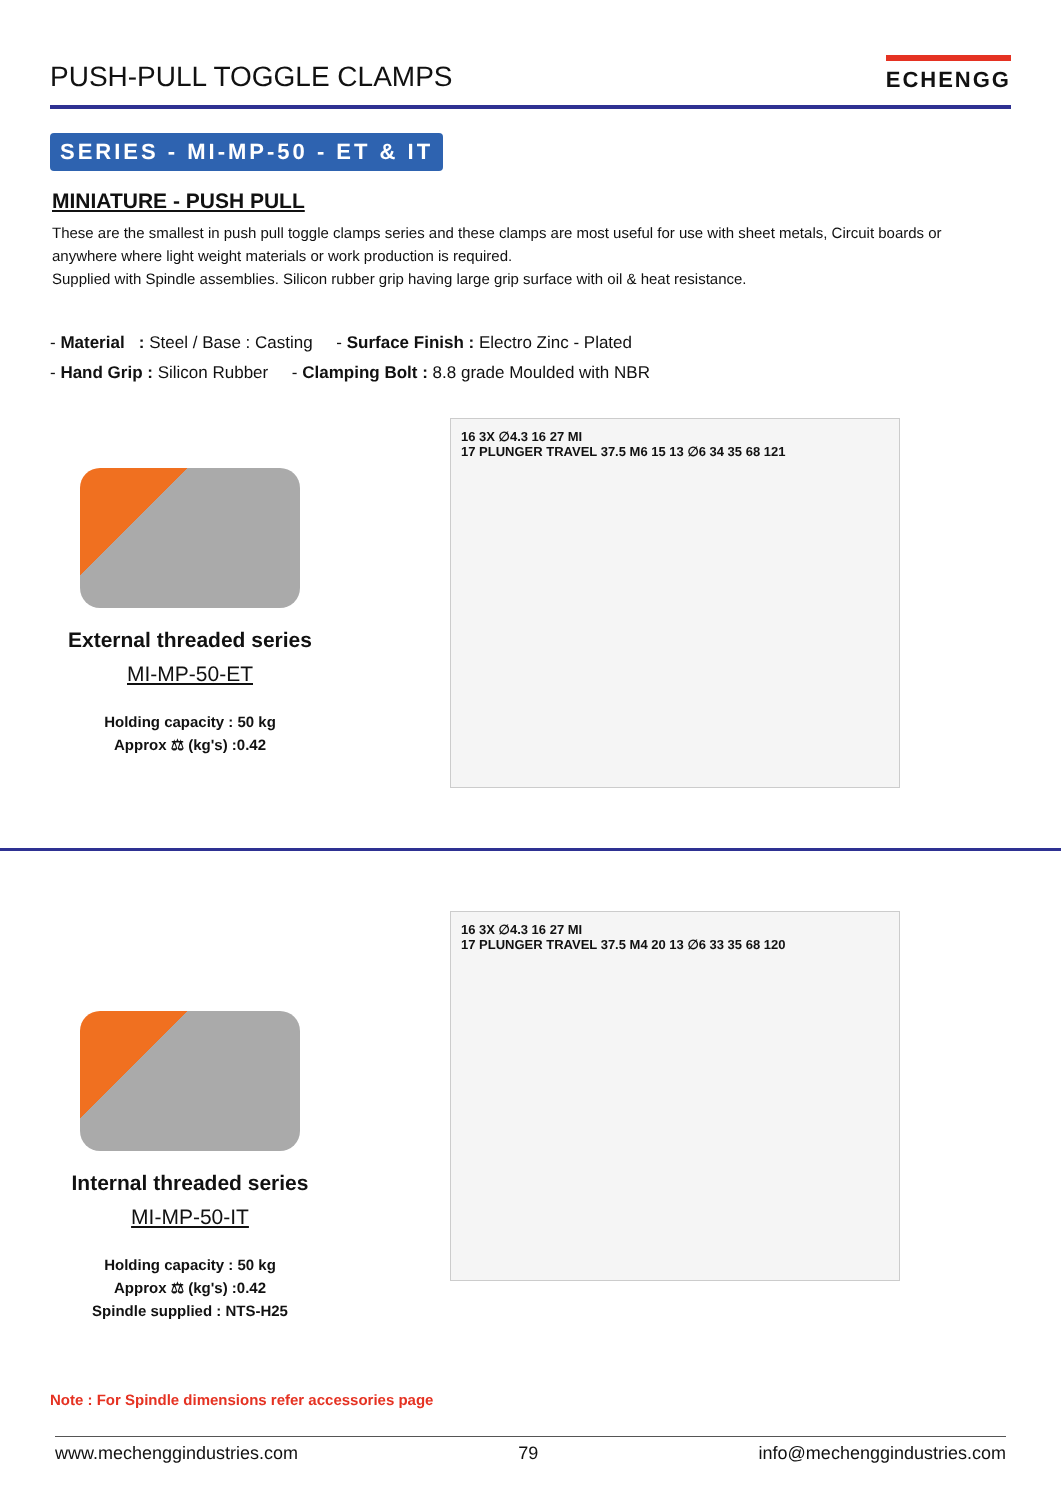PUSH-PULL TOGGLE CLAMPS
ECHENGG
SERIES - MI-MP-50 - ET & IT
MINIATURE - PUSH PULL
These are the smallest in push pull toggle clamps series and these clamps are most useful for use with sheet metals, Circuit boards or anywhere where light weight materials or work production is required.
Supplied with Spindle assemblies. Silicon rubber grip having large grip surface with oil & heat resistance.
- Material : Steel / Base : Casting - Surface Finish : Electro Zinc - Plated
- Hand Grip : Silicon Rubber - Clamping Bolt : 8.8 grade Moulded with NBR
External threaded series
MI-MP-50-ET
Holding capacity : 50 kg
Approx ⚖ (kg's) :0.42
16 3X ∅4.3 16 27 MI
17 PLUNGER TRAVEL 37.5 M6 15 13 ∅6 34 35 68 121
Internal threaded series
MI-MP-50-IT
Holding capacity : 50 kg
Approx ⚖ (kg's) :0.42
Spindle supplied : NTS-H25
16 3X ∅4.3 16 27 MI
17 PLUNGER TRAVEL 37.5 M4 20 13 ∅6 33 35 68 120
Note : For Spindle dimensions refer accessories page
www.mechenggindustries.com 79 info@mechenggindustries.com